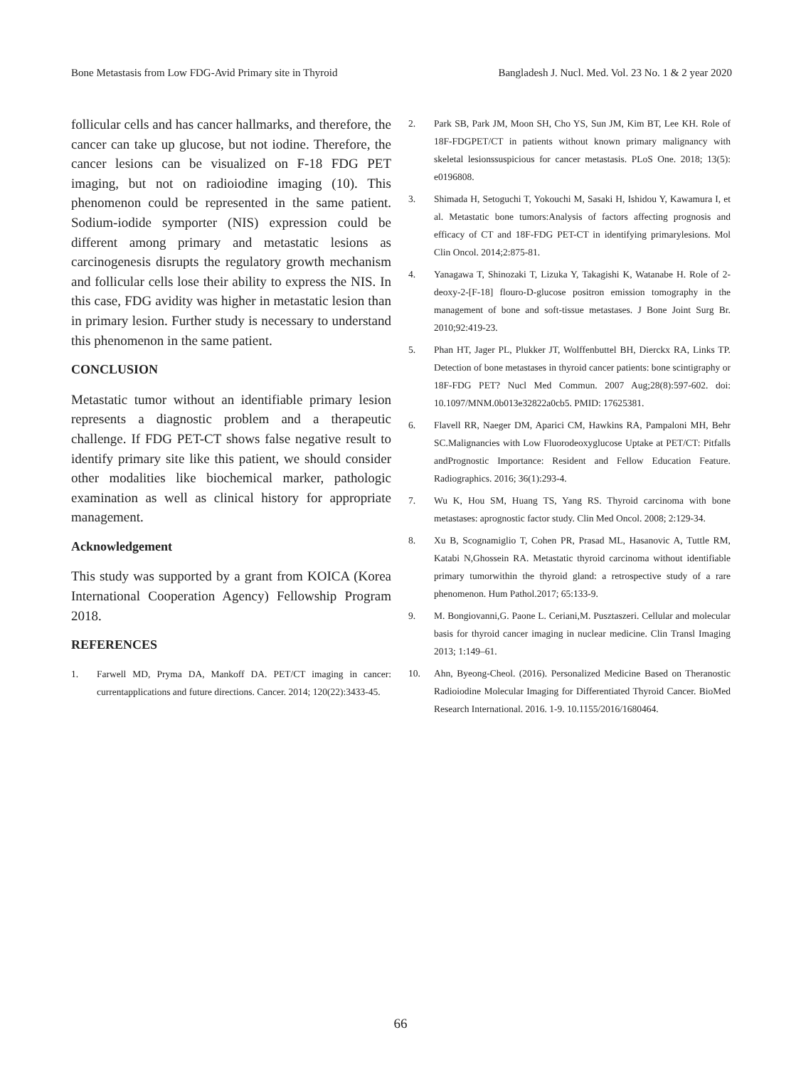Bone Metastasis from Low FDG-Avid Primary site in Thyroid Bangladesh J. Nucl. Med. Vol. 23 No. 1 & 2 year 2020
follicular cells and has cancer hallmarks, and therefore, the cancer can take up glucose, but not iodine. Therefore, the cancer lesions can be visualized on F-18 FDG PET imaging, but not on radioiodine imaging (10). This phenomenon could be represented in the same patient. Sodium-iodide symporter (NIS) expression could be different among primary and metastatic lesions as carcinogenesis disrupts the regulatory growth mechanism and follicular cells lose their ability to express the NIS. In this case, FDG avidity was higher in metastatic lesion than in primary lesion. Further study is necessary to understand this phenomenon in the same patient.
CONCLUSION
Metastatic tumor without an identifiable primary lesion represents a diagnostic problem and a therapeutic challenge. If FDG PET-CT shows false negative result to identify primary site like this patient, we should consider other modalities like biochemical marker, pathologic examination as well as clinical history for appropriate management.
Acknowledgement
This study was supported by a grant from KOICA (Korea International Cooperation Agency) Fellowship Program 2018.
REFERENCES
1. Farwell MD, Pryma DA, Mankoff DA. PET/CT imaging in cancer: currentapplications and future directions. Cancer. 2014; 120(22):3433-45.
2. Park SB, Park JM, Moon SH, Cho YS, Sun JM, Kim BT, Lee KH. Role of 18F-FDGPET/CT in patients without known primary malignancy with skeletal lesionssuspicious for cancer metastasis. PLoS One. 2018; 13(5): e0196808.
3. Shimada H, Setoguchi T, Yokouchi M, Sasaki H, Ishidou Y, Kawamura I, et al. Metastatic bone tumors:Analysis of factors affecting prognosis and efficacy of CT and 18F-FDG PET-CT in identifying primarylesions. Mol Clin Oncol. 2014;2:875-81.
4. Yanagawa T, Shinozaki T, Lizuka Y, Takagishi K, Watanabe H. Role of 2-deoxy-2-[F-18] flouro-D-glucose positron emission tomography in the management of bone and soft-tissue metastases. J Bone Joint Surg Br. 2010;92:419-23.
5. Phan HT, Jager PL, Plukker JT, Wolffenbuttel BH, Dierckx RA, Links TP. Detection of bone metastases in thyroid cancer patients: bone scintigraphy or 18F-FDG PET? Nucl Med Commun. 2007 Aug;28(8):597-602. doi: 10.1097/MNM.0b013e32822a0cb5. PMID: 17625381.
6. Flavell RR, Naeger DM, Aparici CM, Hawkins RA, Pampaloni MH, Behr SC.Malignancies with Low Fluorodeoxyglucose Uptake at PET/CT: Pitfalls andPrognostic Importance: Resident and Fellow Education Feature. Radiographics. 2016; 36(1):293-4.
7. Wu K, Hou SM, Huang TS, Yang RS. Thyroid carcinoma with bone metastases: aprognostic factor study. Clin Med Oncol. 2008; 2:129-34.
8. Xu B, Scognamiglio T, Cohen PR, Prasad ML, Hasanovic A, Tuttle RM, Katabi N,Ghossein RA. Metastatic thyroid carcinoma without identifiable primary tumorwithin the thyroid gland: a retrospective study of a rare phenomenon. Hum Pathol.2017; 65:133-9.
9. M. Bongiovanni,G. Paone L. Ceriani,M. Pusztaszeri. Cellular and molecular basis for thyroid cancer imaging in nuclear medicine. Clin Transl Imaging 2013; 1:149–61.
10. Ahn, Byeong-Cheol. (2016). Personalized Medicine Based on Theranostic Radioiodine Molecular Imaging for Differentiated Thyroid Cancer. BioMed Research International. 2016. 1-9. 10.1155/2016/1680464.
66